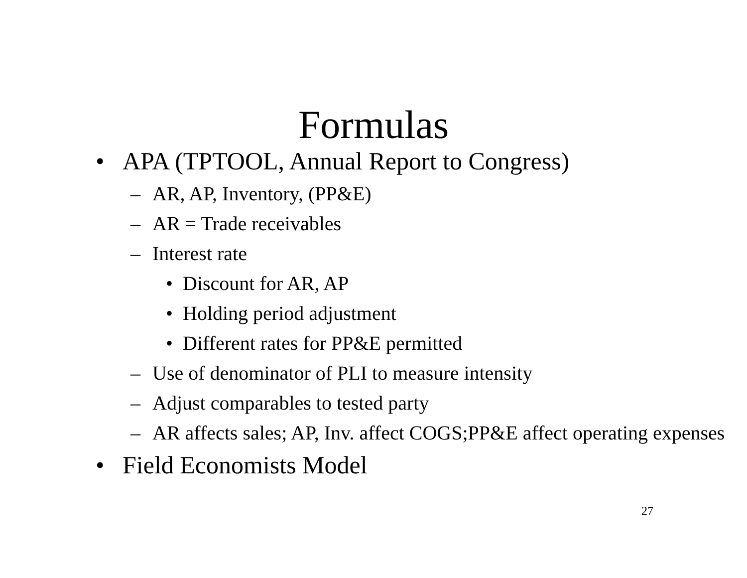Formulas
• APA (TPTOOL, Annual Report to Congress)
– AR, AP, Inventory, (PP&E)
– AR = Trade receivables
– Interest rate
• Discount for AR, AP
• Holding period adjustment
• Different rates for PP&E permitted
– Use of denominator of PLI to measure intensity
– Adjust comparables to tested party
– AR affects sales; AP, Inv. affect COGS;PP&E affect operating expenses
• Field Economists Model
27